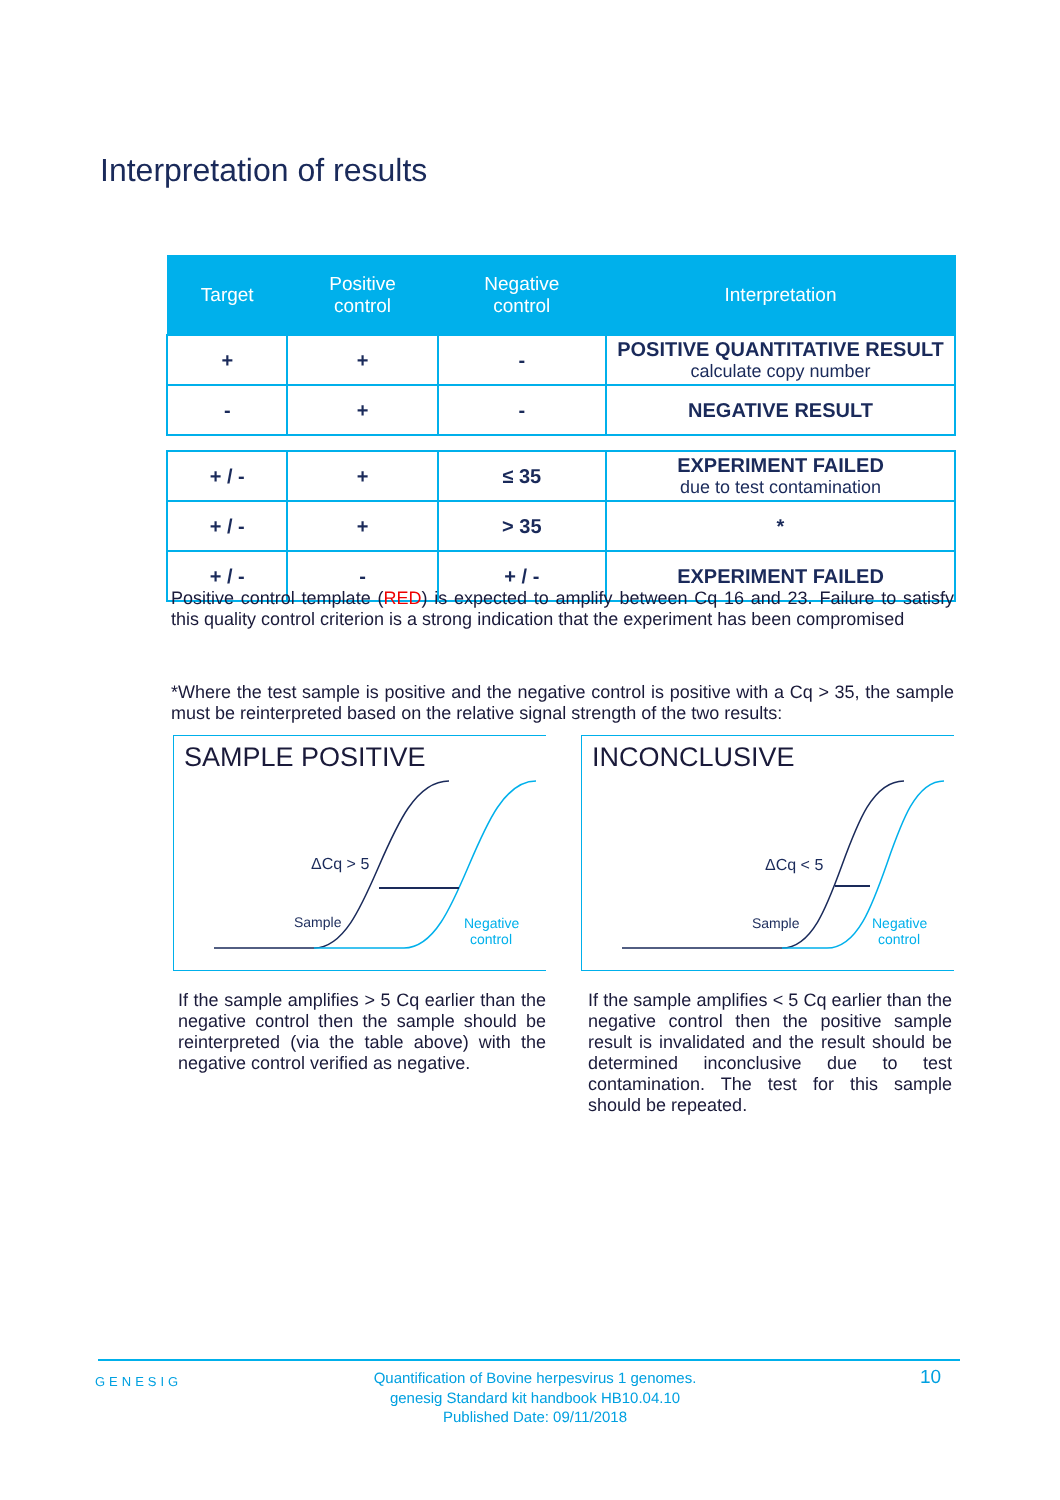Interpretation of results
| Target | Positive control | Negative control | Interpretation |
| --- | --- | --- | --- |
| + | + | - | POSITIVE QUANTITATIVE RESULT calculate copy number |
| - | + | - | NEGATIVE RESULT |
| + / - | + | ≤ 35 | EXPERIMENT FAILED due to test contamination |
| + / - | + | > 35 | * |
| + / - | - | + / - | EXPERIMENT FAILED |
Positive control template (RED) is expected to amplify between Cq 16 and 23. Failure to satisfy this quality control criterion is a strong indication that the experiment has been compromised
*Where the test sample is positive and the negative control is positive with a Cq > 35, the sample must be reinterpreted based on the relative signal strength of the two results:
SAMPLE POSITIVE
ΔCq > 5
Sample
Negative
control
INCONCLUSIVE
ΔCq < 5
Sample
Negative
control
If the sample amplifies > 5 Cq earlier than the negative control then the sample should be reinterpreted (via the table above) with the negative control verified as negative.
If the sample amplifies < 5 Cq earlier than the negative control then the positive sample result is invalidated and the result should be determined inconclusive due to test contamination. The test for this sample should be repeated.
GENESIG
Quantification of Bovine herpesvirus 1 genomes.
genesig Standard kit handbook HB10.04.10
Published Date: 09/11/2018
10